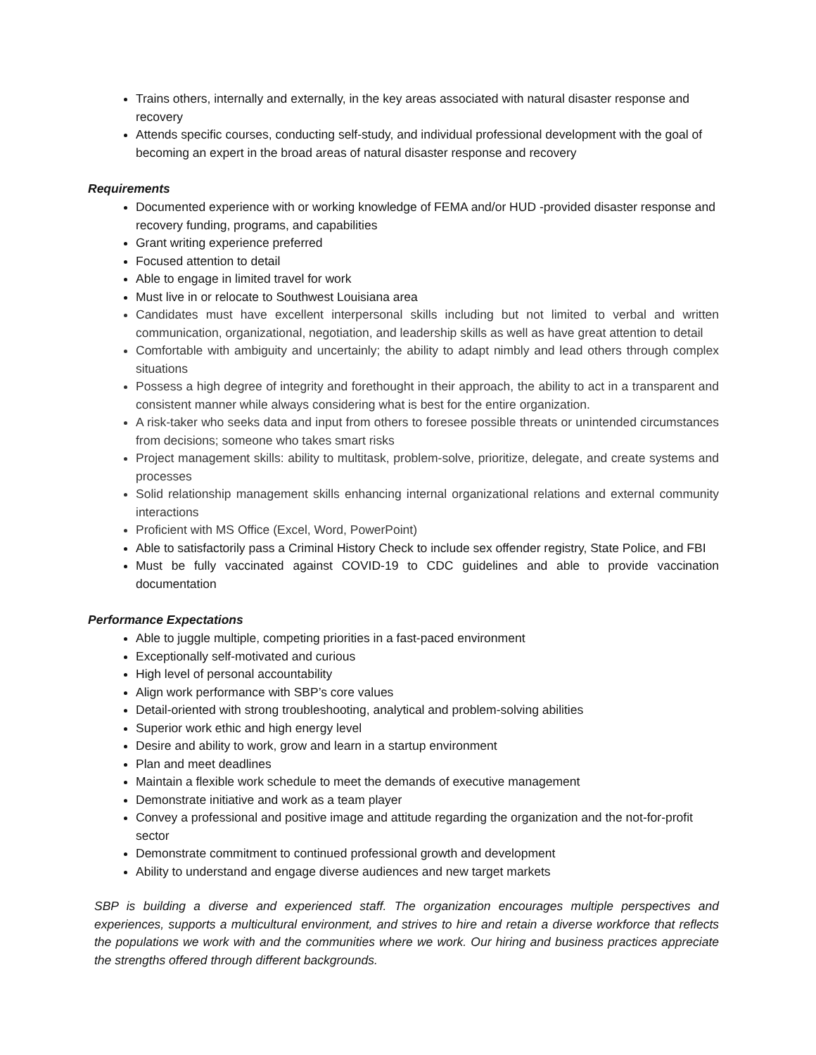Trains others, internally and externally, in the key areas associated with natural disaster response and recovery
Attends specific courses, conducting self-study, and individual professional development with the goal of becoming an expert in the broad areas of natural disaster response and recovery
Requirements
Documented experience with or working knowledge of FEMA and/or HUD -provided disaster response and recovery funding, programs, and capabilities
Grant writing experience preferred
Focused attention to detail
Able to engage in limited travel for work
Must live in or relocate to Southwest Louisiana area
Candidates must have excellent interpersonal skills including but not limited to verbal and written communication, organizational, negotiation, and leadership skills as well as have great attention to detail
Comfortable with ambiguity and uncertainly; the ability to adapt nimbly and lead others through complex situations
Possess a high degree of integrity and forethought in their approach, the ability to act in a transparent and consistent manner while always considering what is best for the entire organization.
A risk-taker who seeks data and input from others to foresee possible threats or unintended circumstances from decisions; someone who takes smart risks
Project management skills: ability to multitask, problem-solve, prioritize, delegate, and create systems and processes
Solid relationship management skills enhancing internal organizational relations and external community interactions
Proficient with MS Office (Excel, Word, PowerPoint)
Able to satisfactorily pass a Criminal History Check to include sex offender registry, State Police, and FBI
Must be fully vaccinated against COVID-19 to CDC guidelines and able to provide vaccination documentation
Performance Expectations
Able to juggle multiple, competing priorities in a fast-paced environment
Exceptionally self-motivated and curious
High level of personal accountability
Align work performance with SBP’s core values
Detail-oriented with strong troubleshooting, analytical and problem-solving abilities
Superior work ethic and high energy level
Desire and ability to work, grow and learn in a startup environment
Plan and meet deadlines
Maintain a flexible work schedule to meet the demands of executive management
Demonstrate initiative and work as a team player
Convey a professional and positive image and attitude regarding the organization and the not-for-profit sector
Demonstrate commitment to continued professional growth and development
Ability to understand and engage diverse audiences and new target markets
SBP is building a diverse and experienced staff. The organization encourages multiple perspectives and experiences, supports a multicultural environment, and strives to hire and retain a diverse workforce that reflects the populations we work with and the communities where we work. Our hiring and business practices appreciate the strengths offered through different backgrounds.